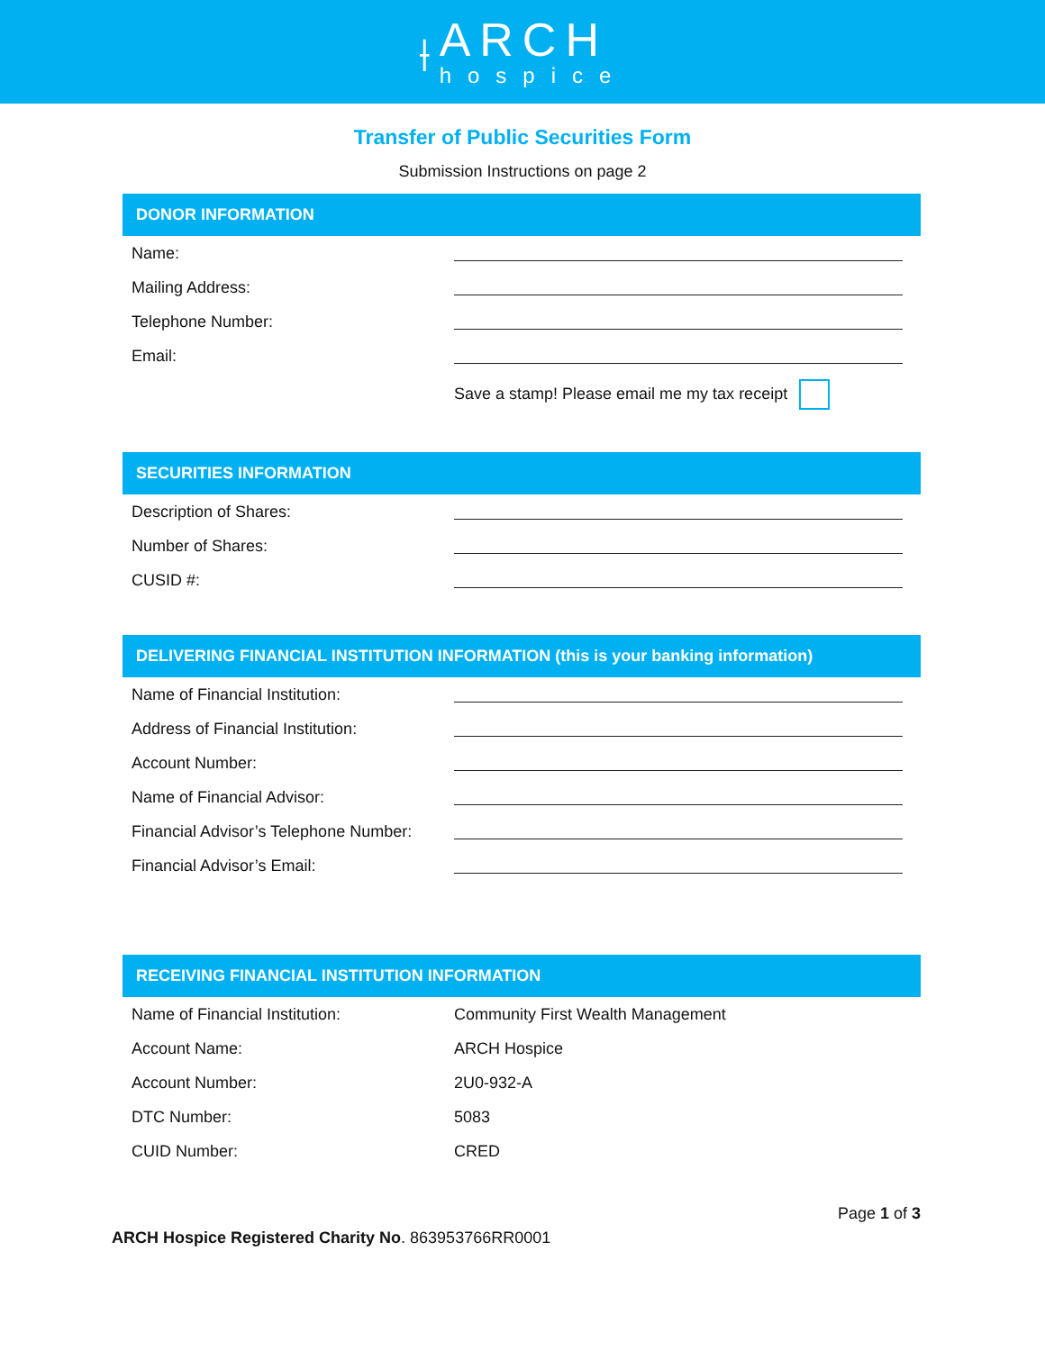⟊
ARCH
hospice
Transfer of Public Securities Form
Submission Instructions on page 2
DONOR INFORMATION
| Name: | |
| Mailing Address: | |
| Telephone Number: | |
| Email: | |
| | Save a stamp! Please email me my tax receipt |
SECURITIES INFORMATION
| Description of Shares: | |
| Number of Shares: | |
| CUSID #: | |
DELIVERING FINANCIAL INSTITUTION INFORMATION (this is your banking information)
| Name of Financial Institution: | |
| Address of Financial Institution: | |
| Account Number: | |
| Name of Financial Advisor: | |
| Financial Advisor’s Telephone Number: | |
| Financial Advisor’s Email: | |
RECEIVING FINANCIAL INSTITUTION INFORMATION
| Name of Financial Institution: | Community First Wealth Management |
| Account Name: | ARCH Hospice |
| Account Number: | 2U0-932-A |
| DTC Number: | 5083 |
| CUID Number: | CRED |
Page 1 of 3
ARCH Hospice Registered Charity No. 863953766RR0001